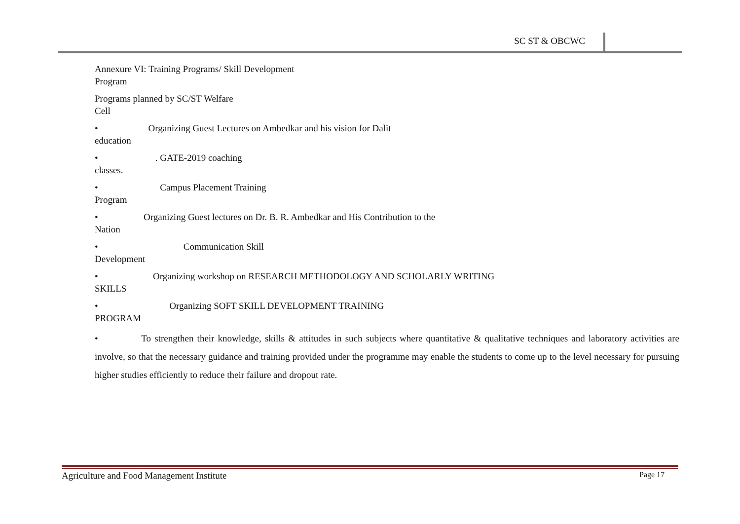SC ST & OBCWC
Annexure VI: Training Programs/ Skill Development
Program
Programs planned by SC/ST Welfare
Cell
• Organizing Guest Lectures on Ambedkar and his vision for Dalit
education
• . GATE-2019 coaching
classes.
• Campus Placement Training
Program
• Organizing Guest lectures on Dr. B. R. Ambedkar and His Contribution to the
Nation
• Communication Skill
Development
• Organizing workshop on RESEARCH METHODOLOGY AND SCHOLARLY WRITING
SKILLS
• Organizing SOFT SKILL DEVELOPMENT TRAINING
PROGRAM
• To strengthen their knowledge, skills & attitudes in such subjects where quantitative & qualitative techniques and laboratory activities are involve, so that the necessary guidance and training provided under the programme may enable the students to come up to the level necessary for pursuing higher studies efficiently to reduce their failure and dropout rate.
Agriculture and Food Management Institute
Page 17